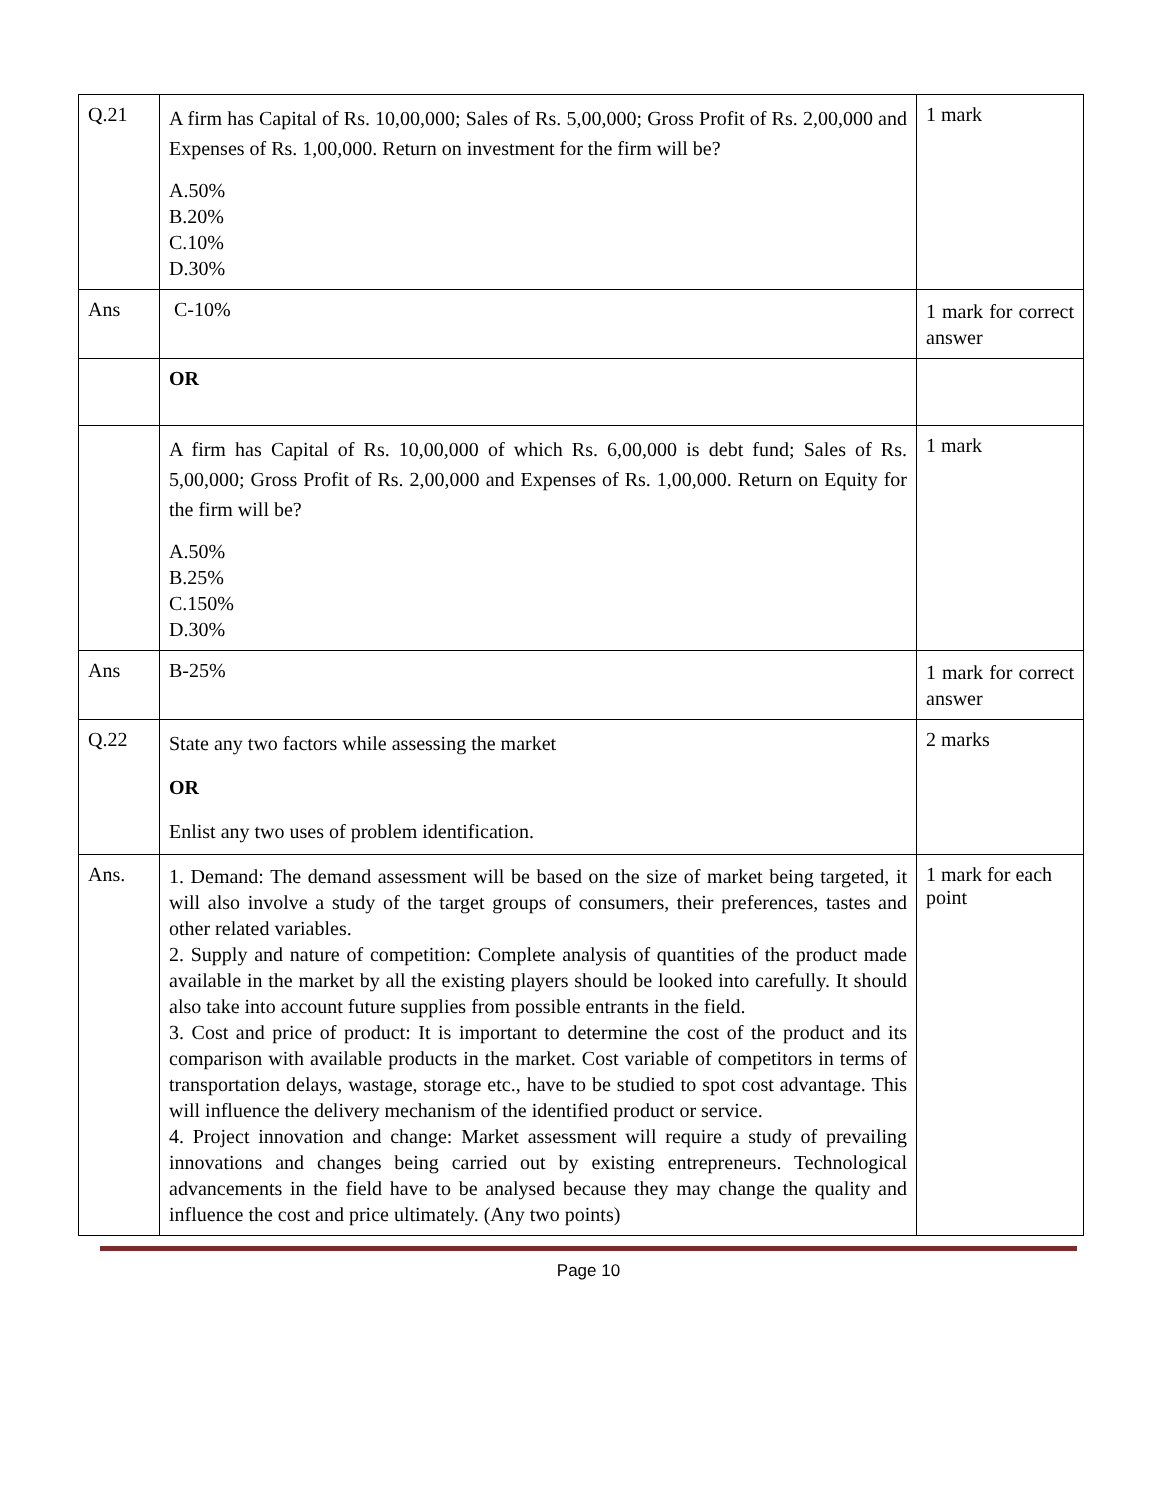| Q.21 | A firm has Capital of Rs. 10,00,000; Sales of Rs. 5,00,000; Gross Profit of Rs. 2,00,000 and Expenses of Rs. 1,00,000. Return on investment for the firm will be? A.50% B.20% C.10% D.30% | 1 mark |
| Ans | C-10% | 1 mark for correct answer |
| | OR | |
| | A firm has Capital of Rs. 10,00,000 of which Rs. 6,00,000 is debt fund; Sales of Rs. 5,00,000; Gross Profit of Rs. 2,00,000 and Expenses of Rs. 1,00,000. Return on Equity for the firm will be? A.50% B.25% C.150% D.30% | 1 mark |
| Ans | B-25% | 1 mark for correct answer |
| Q.22 | State any two factors while assessing the market OR Enlist any two uses of problem identification. | 2 marks |
| Ans. | 1. Demand: The demand assessment will be based on the size of market being targeted, it will also involve a study of the target groups of consumers, their preferences, tastes and other related variables. 2. Supply and nature of competition: Complete analysis of quantities of the product made available in the market by all the existing players should be looked into carefully. It should also take into account future supplies from possible entrants in the field. 3. Cost and price of product: It is important to determine the cost of the product and its comparison with available products in the market. Cost variable of competitors in terms of transportation delays, wastage, storage etc., have to be studied to spot cost advantage. This will influence the delivery mechanism of the identified product or service. 4. Project innovation and change: Market assessment will require a study of prevailing innovations and changes being carried out by existing entrepreneurs. Technological advancements in the field have to be analysed because they may change the quality and influence the cost and price ultimately. (Any two points) | 1 mark for each point |
Page 10